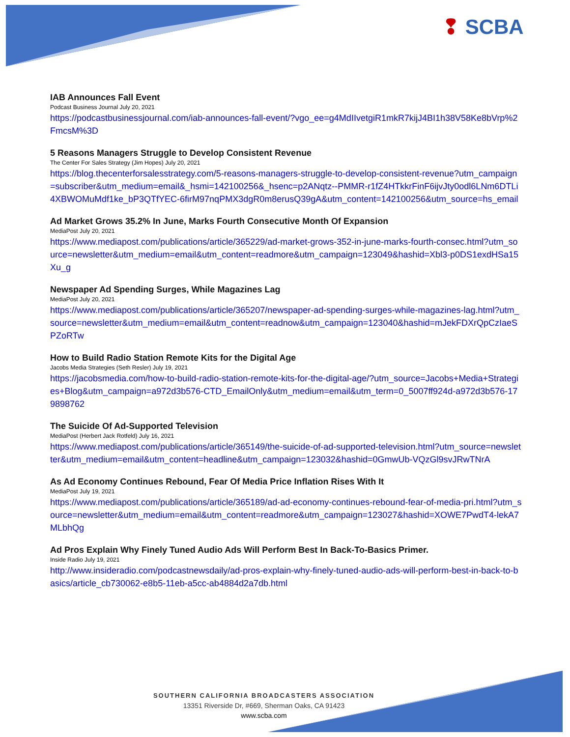❢ SCBA
IAB Announces Fall Event
Podcast Business Journal July 20, 2021
https://podcastbusinessjournal.com/iab-announces-fall-event/?vgo_ee=g4MdIIvetgiR1mkR7kijJ4BI1h38V58Ke8bVrp%2FmcsM%3D
5 Reasons Managers Struggle to Develop Consistent Revenue
The Center For Sales Strategy (Jim Hopes) July 20, 2021
https://blog.thecenterforsalesstrategy.com/5-reasons-managers-struggle-to-develop-consistent-revenue?utm_campaign=subscriber&utm_medium=email&_hsmi=142100256&_hsenc=p2ANqtz--PMMR-r1fZ4HTkkrFinF6ijvJty0odl6LNm6DTLi4XBWOMuMdf1ke_bP3QTfYEC-6firM97nqPMX3dgR0m8erusQ39gA&utm_content=142100256&utm_source=hs_email
Ad Market Grows 35.2% In June, Marks Fourth Consecutive Month Of Expansion
MediaPost July 20, 2021
https://www.mediapost.com/publications/article/365229/ad-market-grows-352-in-june-marks-fourth-consec.html?utm_source=newsletter&utm_medium=email&utm_content=readmore&utm_campaign=123049&hashid=Xbl3-p0DS1exdHSa15Xu_g
Newspaper Ad Spending Surges, While Magazines Lag
MediaPost July 20, 2021
https://www.mediapost.com/publications/article/365207/newspaper-ad-spending-surges-while-magazines-lag.html?utm_source=newsletter&utm_medium=email&utm_content=readnow&utm_campaign=123040&hashid=mJekFDXrQpCzIaeSPZoRTw
How to Build Radio Station Remote Kits for the Digital Age
Jacobs Media Strategies (Seth Resler) July 19, 2021
https://jacobsmedia.com/how-to-build-radio-station-remote-kits-for-the-digital-age/?utm_source=Jacobs+Media+Strategies+Blog&utm_campaign=a972d3b576-CTD_EmailOnly&utm_medium=email&utm_term=0_5007ff924d-a972d3b576-179898762
The Suicide Of Ad-Supported Television
MediaPost (Herbert Jack Rotfeld) July 16, 2021
https://www.mediapost.com/publications/article/365149/the-suicide-of-ad-supported-television.html?utm_source=newsletter&utm_medium=email&utm_content=headline&utm_campaign=123032&hashid=0GmwUb-VQzGl9svJRwTNrA
As Ad Economy Continues Rebound, Fear Of Media Price Inflation Rises With It
MediaPost July 19, 2021
https://www.mediapost.com/publications/article/365189/ad-ad-economy-continues-rebound-fear-of-media-pri.html?utm_source=newsletter&utm_medium=email&utm_content=readmore&utm_campaign=123027&hashid=XOWE7PwdT4-lekA7MLbhQg
Ad Pros Explain Why Finely Tuned Audio Ads Will Perform Best In Back-To-Basics Primer.
Inside Radio July 19, 2021
http://www.insideradio.com/podcastnewsdaily/ad-pros-explain-why-finely-tuned-audio-ads-will-perform-best-in-back-to-basics/article_cb730062-e8b5-11eb-a5cc-ab4884d2a7db.html
SOUTHERN CALIFORNIA BROADCASTERS ASSOCIATION
13351 Riverside Dr, #669, Sherman Oaks, CA 91423
www.scba.com